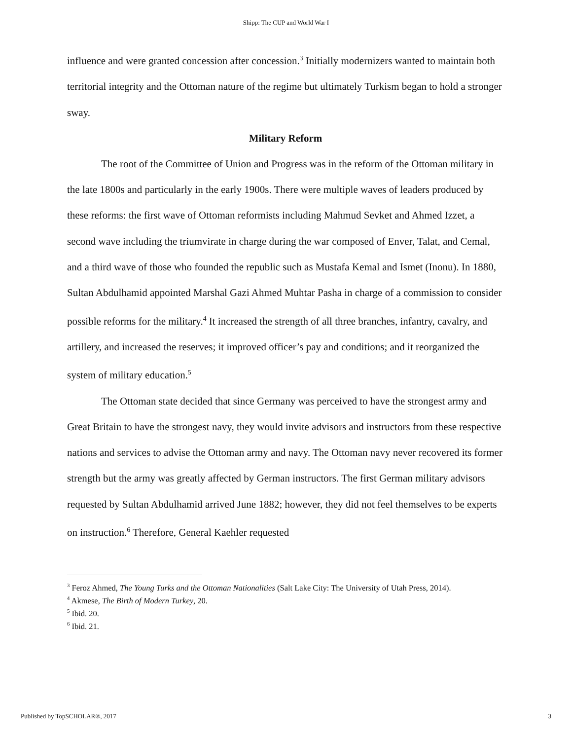Shipp: The CUP and World War I
influence and were granted concession after concession.<sup>3</sup> Initially modernizers wanted to maintain both territorial integrity and the Ottoman nature of the regime but ultimately Turkism began to hold a stronger sway.
Military Reform
The root of the Committee of Union and Progress was in the reform of the Ottoman military in the late 1800s and particularly in the early 1900s. There were multiple waves of leaders produced by these reforms: the first wave of Ottoman reformists including Mahmud Sevket and Ahmed Izzet, a second wave including the triumvirate in charge during the war composed of Enver, Talat, and Cemal, and a third wave of those who founded the republic such as Mustafa Kemal and Ismet (Inonu). In 1880, Sultan Abdulhamid appointed Marshal Gazi Ahmed Muhtar Pasha in charge of a commission to consider possible reforms for the military.<sup>4</sup> It increased the strength of all three branches, infantry, cavalry, and artillery, and increased the reserves; it improved officer’s pay and conditions; and it reorganized the system of military education.<sup>5</sup>
The Ottoman state decided that since Germany was perceived to have the strongest army and Great Britain to have the strongest navy, they would invite advisors and instructors from these respective nations and services to advise the Ottoman army and navy. The Ottoman navy never recovered its former strength but the army was greatly affected by German instructors. The first German military advisors requested by Sultan Abdulhamid arrived June 1882; however, they did not feel themselves to be experts on instruction.<sup>6</sup> Therefore, General Kaehler requested
<sup>3</sup> Feroz Ahmed, The Young Turks and the Ottoman Nationalities (Salt Lake City: The University of Utah Press, 2014).
<sup>4</sup> Akmese, The Birth of Modern Turkey, 20.
<sup>5</sup> Ibid. 20.
<sup>6</sup> Ibid. 21.
Published by TopSCHOLAR®, 2017 3